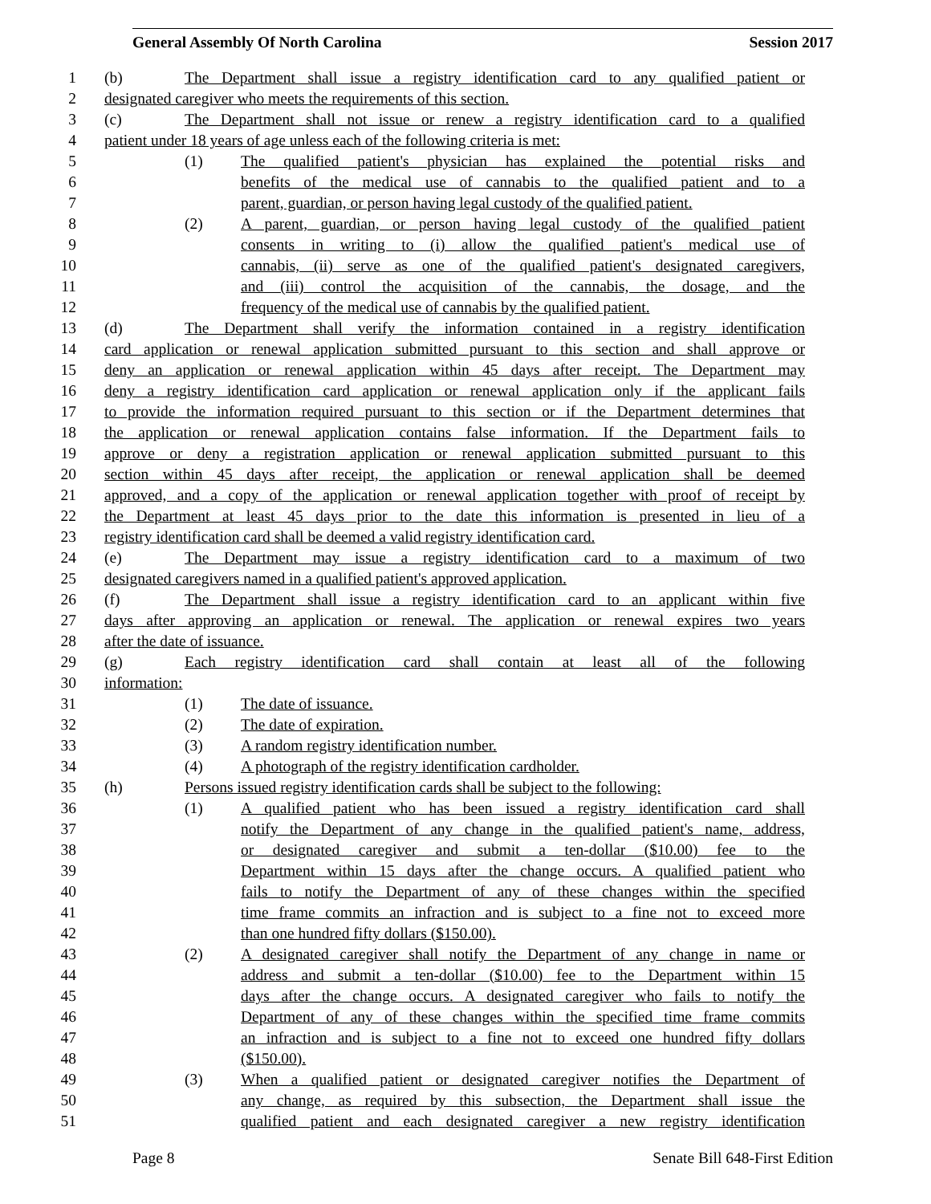General Assembly Of North Carolina Session 2017
1 (b) The Department shall issue a registry identification card to any qualified patient or
2 designated caregiver who meets the requirements of this section.
3 (c) The Department shall not issue or renew a registry identification card to a qualified
4 patient under 18 years of age unless each of the following criteria is met:
5 (1) The qualified patient's physician has explained the potential risks and
6 benefits of the medical use of cannabis to the qualified patient and to a
7 parent, guardian, or person having legal custody of the qualified patient.
8 (2) A parent, guardian, or person having legal custody of the qualified patient
9 consents in writing to (i) allow the qualified patient's medical use of
10 cannabis, (ii) serve as one of the qualified patient's designated caregivers,
11 and (iii) control the acquisition of the cannabis, the dosage, and the
12 frequency of the medical use of cannabis by the qualified patient.
13 (d) The Department shall verify the information contained in a registry identification
14 card application or renewal application submitted pursuant to this section and shall approve or
15 deny an application or renewal application within 45 days after receipt. The Department may
16 deny a registry identification card application or renewal application only if the applicant fails
17 to provide the information required pursuant to this section or if the Department determines that
18 the application or renewal application contains false information. If the Department fails to
19 approve or deny a registration application or renewal application submitted pursuant to this
20 section within 45 days after receipt, the application or renewal application shall be deemed
21 approved, and a copy of the application or renewal application together with proof of receipt by
22 the Department at least 45 days prior to the date this information is presented in lieu of a
23 registry identification card shall be deemed a valid registry identification card.
24 (e) The Department may issue a registry identification card to a maximum of two
25 designated caregivers named in a qualified patient's approved application.
26 (f) The Department shall issue a registry identification card to an applicant within five
27 days after approving an application or renewal. The application or renewal expires two years
28 after the date of issuance.
29 (g) Each registry identification card shall contain at least all of the following
30 information:
31 (1) The date of issuance.
32 (2) The date of expiration.
33 (3) A random registry identification number.
34 (4) A photograph of the registry identification cardholder.
35 (h) Persons issued registry identification cards shall be subject to the following:
36 (1) A qualified patient who has been issued a registry identification card shall
37 notify the Department of any change in the qualified patient's name, address,
38 or designated caregiver and submit a ten-dollar ($10.00) fee to the
39 Department within 15 days after the change occurs. A qualified patient who
40 fails to notify the Department of any of these changes within the specified
41 time frame commits an infraction and is subject to a fine not to exceed more
42 than one hundred fifty dollars ($150.00).
43 (2) A designated caregiver shall notify the Department of any change in name or
44 address and submit a ten-dollar ($10.00) fee to the Department within 15
45 days after the change occurs. A designated caregiver who fails to notify the
46 Department of any of these changes within the specified time frame commits
47 an infraction and is subject to a fine not to exceed one hundred fifty dollars
48 ($150.00).
49 (3) When a qualified patient or designated caregiver notifies the Department of
50 any change, as required by this subsection, the Department shall issue the
51 qualified patient and each designated caregiver a new registry identification
Page 8 Senate Bill 648-First Edition